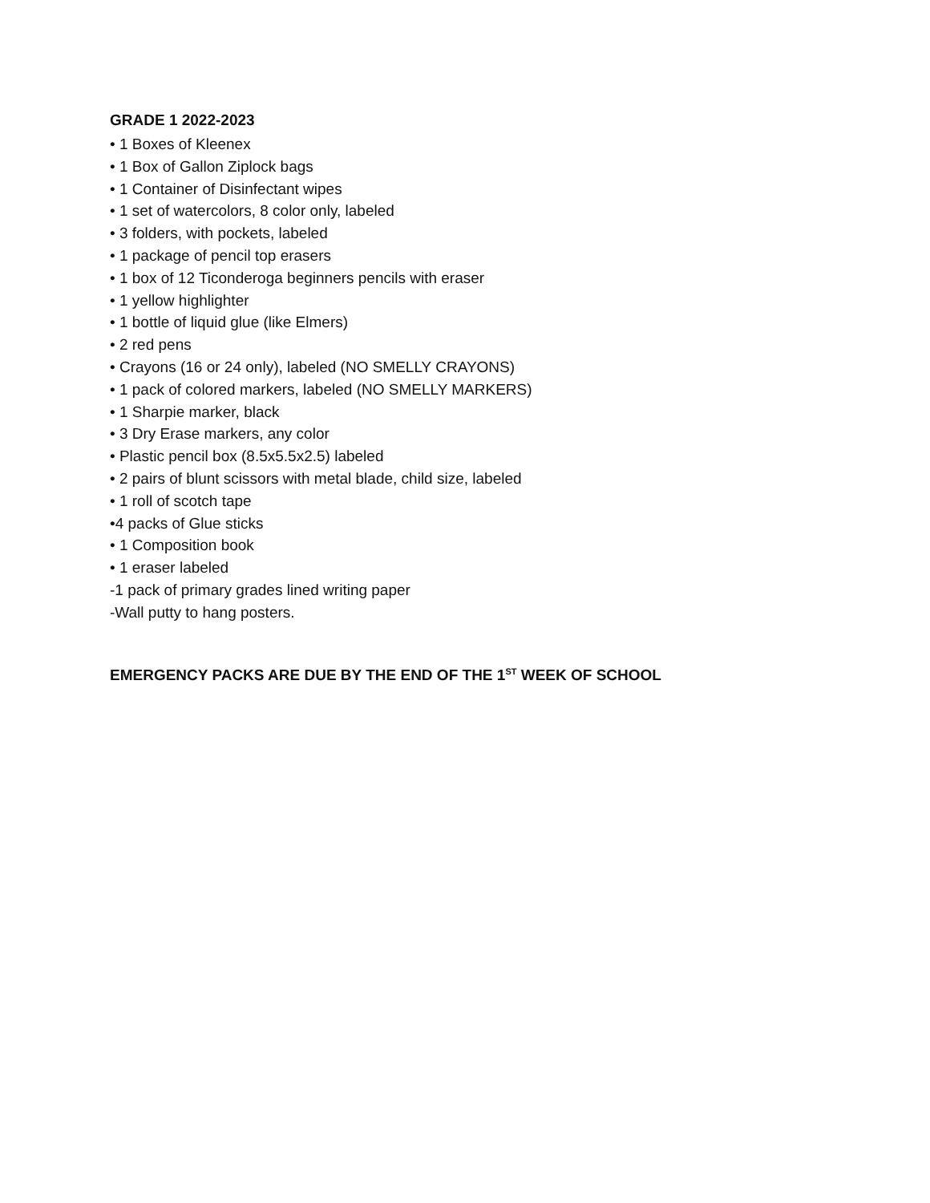GRADE 1 2022-2023
• 1 Boxes of Kleenex
• 1 Box of Gallon Ziplock bags
• 1 Container of Disinfectant wipes
• 1 set of watercolors, 8 color only, labeled
• 3 folders, with pockets, labeled
• 1 package of pencil top erasers
• 1 box of 12 Ticonderoga beginners pencils with eraser
• 1 yellow highlighter
• 1 bottle of liquid glue (like Elmers)
• 2 red pens
• Crayons (16 or 24 only), labeled (NO SMELLY CRAYONS)
• 1 pack of colored markers, labeled (NO SMELLY MARKERS)
• 1 Sharpie marker, black
• 3 Dry Erase markers, any color
• Plastic pencil box (8.5x5.5x2.5) labeled
• 2 pairs of blunt scissors with metal blade, child size, labeled
• 1 roll of scotch tape
•4 packs of Glue sticks
• 1 Composition book
• 1 eraser labeled
-1 pack of primary grades lined writing paper
-Wall putty to hang posters.
EMERGENCY PACKS ARE DUE BY THE END OF THE 1<sup>ST</sup> WEEK OF SCHOOL